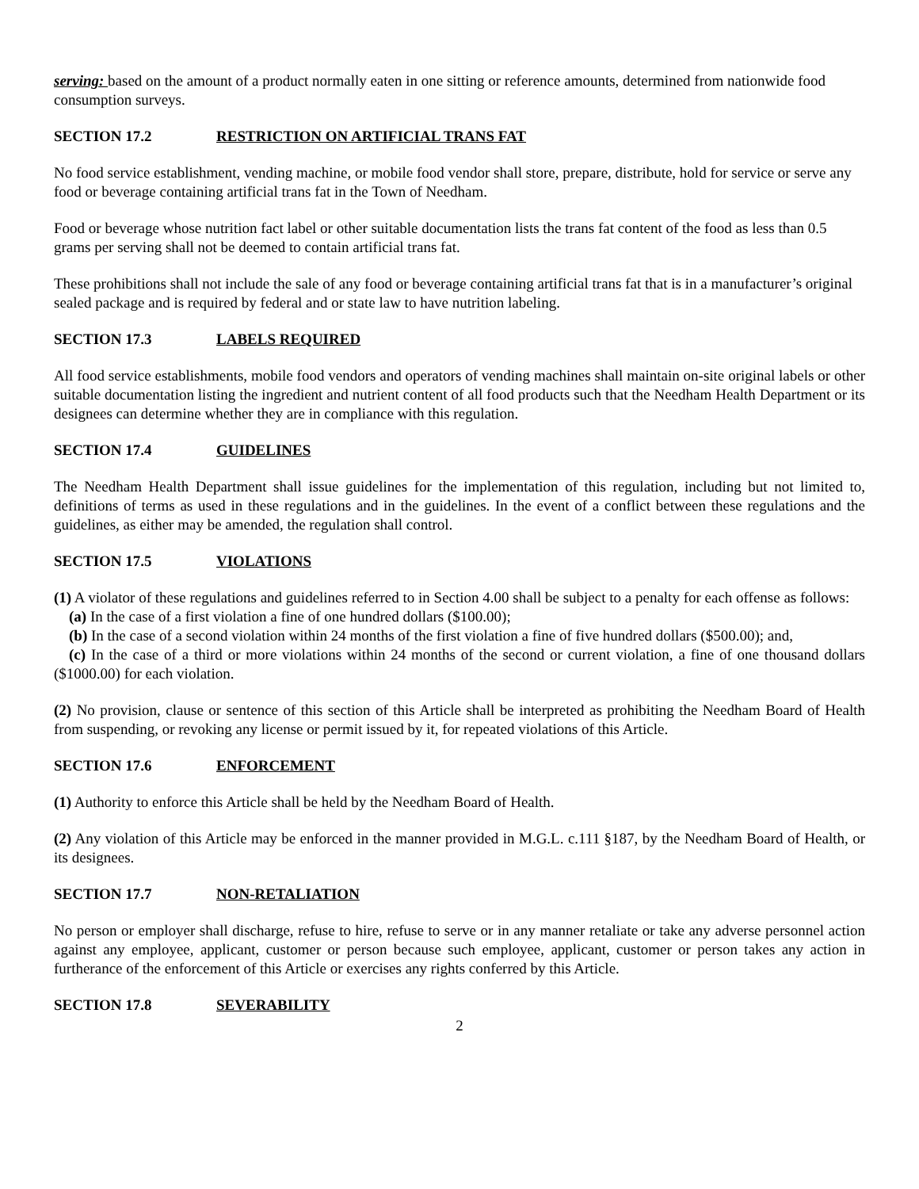serving: based on the amount of a product normally eaten in one sitting or reference amounts, determined from nationwide food consumption surveys.
SECTION 17.2 RESTRICTION ON ARTIFICIAL TRANS FAT
No food service establishment, vending machine, or mobile food vendor shall store, prepare, distribute, hold for service or serve any food or beverage containing artificial trans fat in the Town of Needham.
Food or beverage whose nutrition fact label or other suitable documentation lists the trans fat content of the food as less than 0.5 grams per serving shall not be deemed to contain artificial trans fat.
These prohibitions shall not include the sale of any food or beverage containing artificial trans fat that is in a manufacturer’s original sealed package and is required by federal and or state law to have nutrition labeling.
SECTION 17.3 LABELS REQUIRED
All food service establishments, mobile food vendors and operators of vending machines shall maintain on-site original labels or other suitable documentation listing the ingredient and nutrient content of all food products such that the Needham Health Department or its designees can determine whether they are in compliance with this regulation.
SECTION 17.4 GUIDELINES
The Needham Health Department shall issue guidelines for the implementation of this regulation, including but not limited to, definitions of terms as used in these regulations and in the guidelines. In the event of a conflict between these regulations and the guidelines, as either may be amended, the regulation shall control.
SECTION 17.5 VIOLATIONS
(1) A violator of these regulations and guidelines referred to in Section 4.00 shall be subject to a penalty for each offense as follows:
(a) In the case of a first violation a fine of one hundred dollars ($100.00);
(b) In the case of a second violation within 24 months of the first violation a fine of five hundred dollars ($500.00); and,
(c) In the case of a third or more violations within 24 months of the second or current violation, a fine of one thousand dollars ($1000.00) for each violation.
(2) No provision, clause or sentence of this section of this Article shall be interpreted as prohibiting the Needham Board of Health from suspending, or revoking any license or permit issued by it, for repeated violations of this Article.
SECTION 17.6 ENFORCEMENT
(1) Authority to enforce this Article shall be held by the Needham Board of Health.
(2) Any violation of this Article may be enforced in the manner provided in M.G.L. c.111 §187, by the Needham Board of Health, or its designees.
SECTION 17.7 NON-RETALIATION
No person or employer shall discharge, refuse to hire, refuse to serve or in any manner retaliate or take any adverse personnel action against any employee, applicant, customer or person because such employee, applicant, customer or person takes any action in furtherance of the enforcement of this Article or exercises any rights conferred by this Article.
SECTION 17.8 SEVERABILITY
2